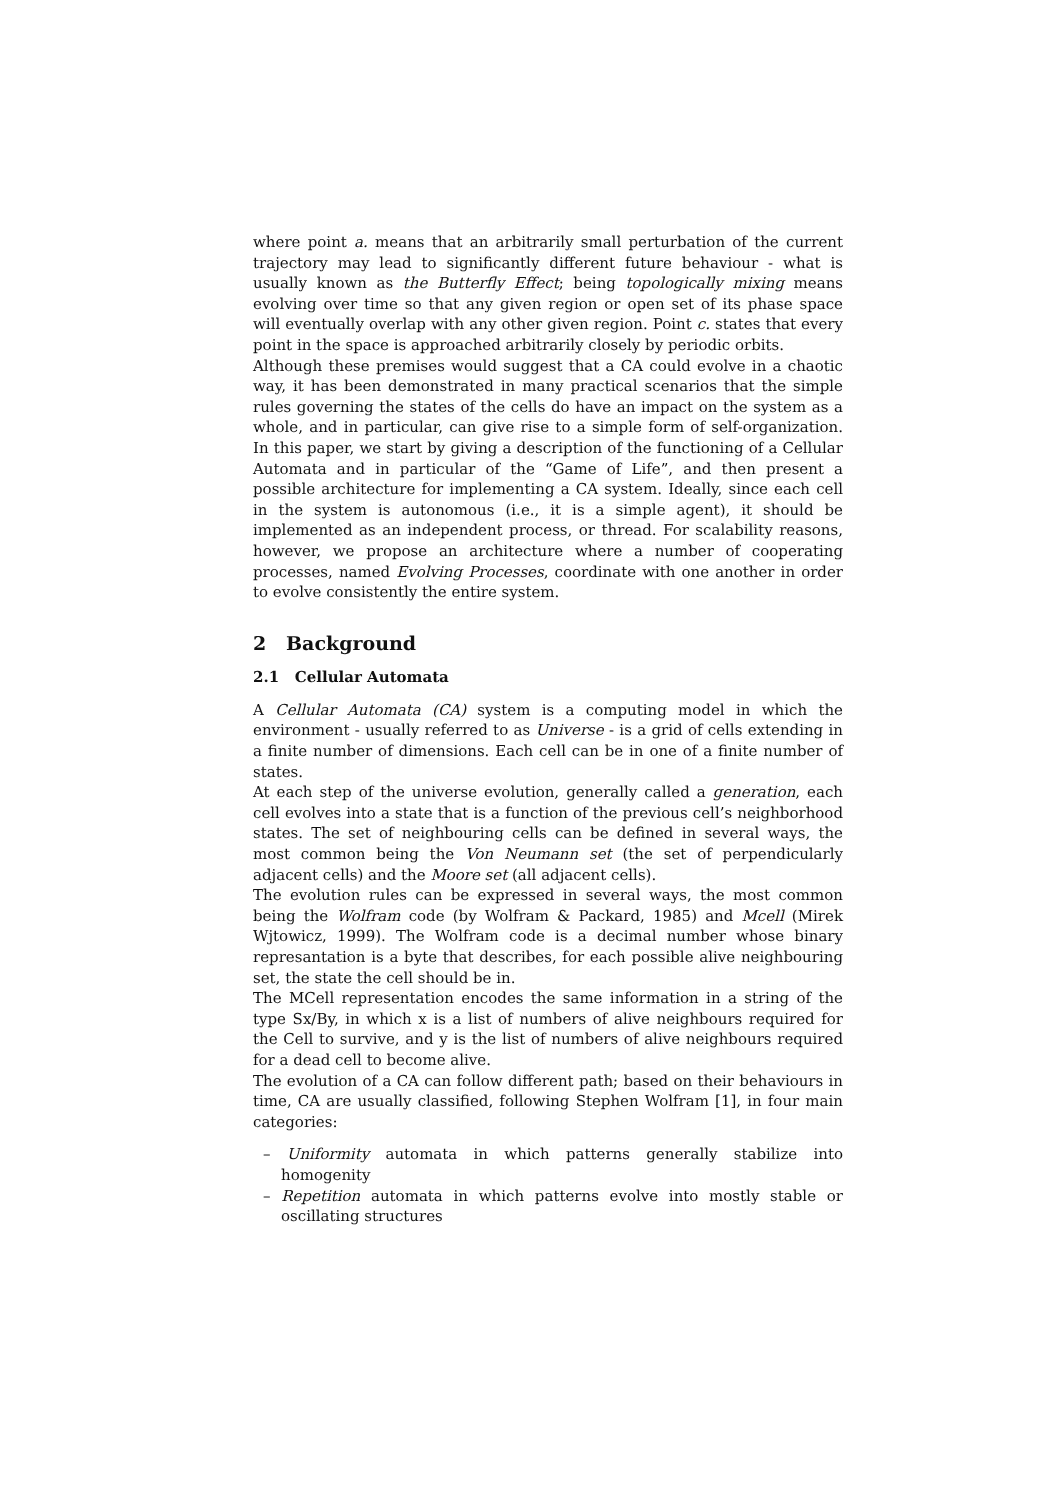where point a. means that an arbitrarily small perturbation of the current trajectory may lead to significantly different future behaviour - what is usually known as the Butterfly Effect; being topologically mixing means evolving over time so that any given region or open set of its phase space will eventually overlap with any other given region. Point c. states that every point in the space is approached arbitrarily closely by periodic orbits.
Although these premises would suggest that a CA could evolve in a chaotic way, it has been demonstrated in many practical scenarios that the simple rules governing the states of the cells do have an impact on the system as a whole, and in particular, can give rise to a simple form of self-organization. In this paper, we start by giving a description of the functioning of a Cellular Automata and in particular of the “Game of Life”, and then present a possible architecture for implementing a CA system. Ideally, since each cell in the system is autonomous (i.e., it is a simple agent), it should be implemented as an independent process, or thread. For scalability reasons, however, we propose an architecture where a number of cooperating processes, named Evolving Processes, coordinate with one another in order to evolve consistently the entire system.
2 Background
2.1 Cellular Automata
A Cellular Automata (CA) system is a computing model in which the environment - usually referred to as Universe - is a grid of cells extending in a finite number of dimensions. Each cell can be in one of a finite number of states.
At each step of the universe evolution, generally called a generation, each cell evolves into a state that is a function of the previous cell’s neighborhood states. The set of neighbouring cells can be defined in several ways, the most common being the Von Neumann set (the set of perpendicularly adjacent cells) and the Moore set (all adjacent cells).
The evolution rules can be expressed in several ways, the most common being the Wolfram code (by Wolfram & Packard, 1985) and Mcell (Mirek Wjtowicz, 1999). The Wolfram code is a decimal number whose binary represantation is a byte that describes, for each possible alive neighbouring set, the state the cell should be in.
The MCell representation encodes the same information in a string of the type Sx/By, in which x is a list of numbers of alive neighbours required for the Cell to survive, and y is the list of numbers of alive neighbours required for a dead cell to become alive.
The evolution of a CA can follow different path; based on their behaviours in time, CA are usually classified, following Stephen Wolfram [1], in four main categories:
– Uniformity automata in which patterns generally stabilize into homogenity
– Repetition automata in which patterns evolve into mostly stable or oscillating structures